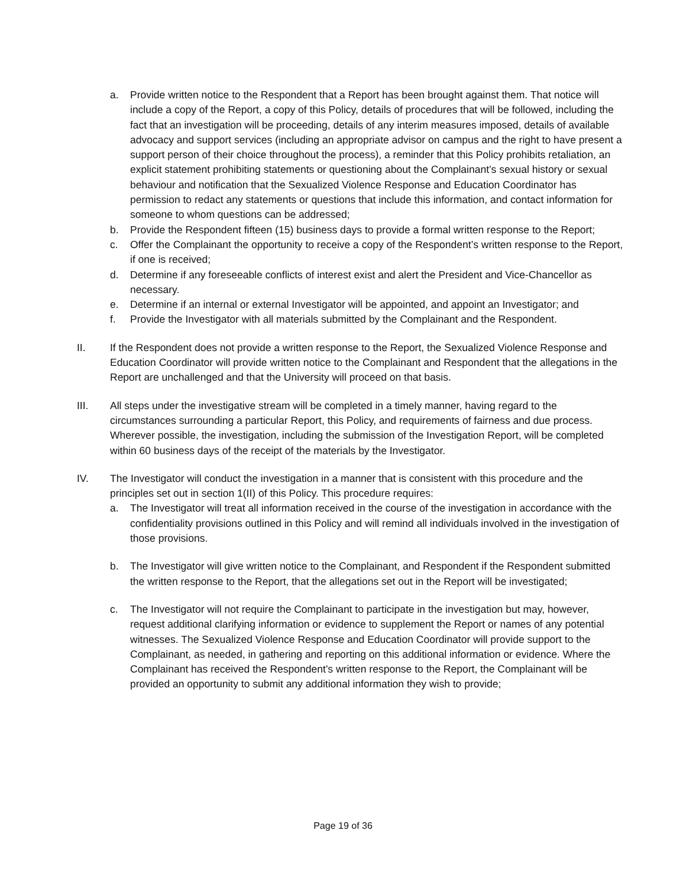a. Provide written notice to the Respondent that a Report has been brought against them. That notice will include a copy of the Report, a copy of this Policy, details of procedures that will be followed, including the fact that an investigation will be proceeding, details of any interim measures imposed, details of available advocacy and support services (including an appropriate advisor on campus and the right to have present a support person of their choice throughout the process), a reminder that this Policy prohibits retaliation, an explicit statement prohibiting statements or questioning about the Complainant’s sexual history or sexual behaviour and notification that the Sexualized Violence Response and Education Coordinator has permission to redact any statements or questions that include this information, and contact information for someone to whom questions can be addressed;
b. Provide the Respondent fifteen (15) business days to provide a formal written response to the Report;
c. Offer the Complainant the opportunity to receive a copy of the Respondent’s written response to the Report, if one is received;
d. Determine if any foreseeable conflicts of interest exist and alert the President and Vice-Chancellor as necessary.
e. Determine if an internal or external Investigator will be appointed, and appoint an Investigator; and
f. Provide the Investigator with all materials submitted by the Complainant and the Respondent.
II. If the Respondent does not provide a written response to the Report, the Sexualized Violence Response and Education Coordinator will provide written notice to the Complainant and Respondent that the allegations in the Report are unchallenged and that the University will proceed on that basis.
III. All steps under the investigative stream will be completed in a timely manner, having regard to the circumstances surrounding a particular Report, this Policy, and requirements of fairness and due process. Wherever possible, the investigation, including the submission of the Investigation Report, will be completed within 60 business days of the receipt of the materials by the Investigator.
IV. The Investigator will conduct the investigation in a manner that is consistent with this procedure and the principles set out in section 1(II) of this Policy. This procedure requires:
a. The Investigator will treat all information received in the course of the investigation in accordance with the confidentiality provisions outlined in this Policy and will remind all individuals involved in the investigation of those provisions.
b. The Investigator will give written notice to the Complainant, and Respondent if the Respondent submitted the written response to the Report, that the allegations set out in the Report will be investigated;
c. The Investigator will not require the Complainant to participate in the investigation but may, however, request additional clarifying information or evidence to supplement the Report or names of any potential witnesses. The Sexualized Violence Response and Education Coordinator will provide support to the Complainant, as needed, in gathering and reporting on this additional information or evidence. Where the Complainant has received the Respondent’s written response to the Report, the Complainant will be provided an opportunity to submit any additional information they wish to provide;
Page 19 of 36